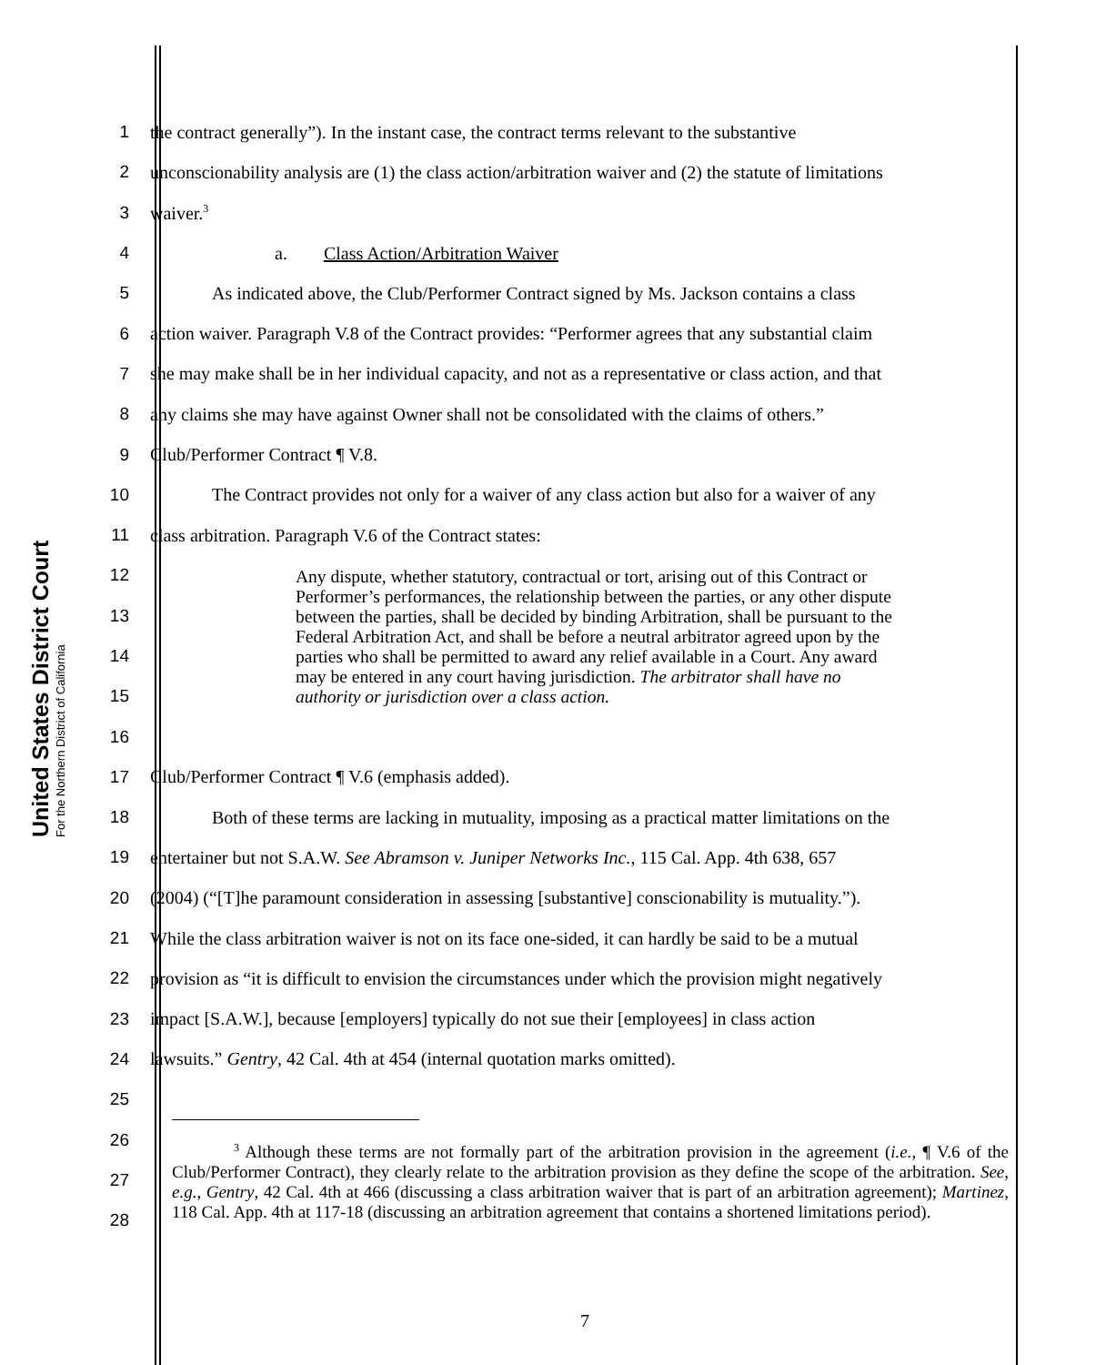United States District Court
For the Northern District of California
1 the contract generally”). In the instant case, the contract terms relevant to the substantive
2 unconscionability analysis are (1) the class action/arbitration waiver and (2) the statute of limitations
3 waiver.<sup>3</sup>
4 a. Class Action/Arbitration Waiver
5 As indicated above, the Club/Performer Contract signed by Ms. Jackson contains a class
6 action waiver. Paragraph V.8 of the Contract provides: “Performer agrees that any substantial claim
7 she may make shall be in her individual capacity, and not as a representative or class action, and that
8 any claims she may have against Owner shall not be consolidated with the claims of others.”
9 Club/Performer Contract ¶ V.8.
10 The Contract provides not only for a waiver of any class action but also for a waiver of any
11 class arbitration. Paragraph V.6 of the Contract states:
12
13
14
15
16
17 Club/Performer Contract ¶ V.6 (emphasis added).
18 Both of these terms are lacking in mutuality, imposing as a practical matter limitations on the
19 entertainer but not S.A.W. See Abramson v. Juniper Networks Inc., 115 Cal. App. 4th 638, 657
20 (2004) (“[T]he paramount consideration in assessing [substantive] conscionability is mutuality.”).
21 While the class arbitration waiver is not on its face one-sided, it can hardly be said to be a mutual
22 provision as “it is difficult to envision the circumstances under which the provision might negatively
23 impact [S.A.W.], because [employers] typically do not sue their [employees] in class action
24 lawsuits.” Gentry, 42 Cal. 4th at 454 (internal quotation marks omitted).
25
26
27
28
Any dispute, whether statutory, contractual or tort, arising out of this Contract or Performer’s performances, the relationship between the parties, or any other dispute between the parties, shall be decided by binding Arbitration, shall be pursuant to the Federal Arbitration Act, and shall be before a neutral arbitrator agreed upon by the parties who shall be permitted to award any relief available in a Court. Any award may be entered in any court having jurisdiction. The arbitrator shall have no authority or jurisdiction over a class action.
<sup>3</sup> Although these terms are not formally part of the arbitration provision in the agreement (i.e., ¶ V.6 of the Club/Performer Contract), they clearly relate to the arbitration provision as they define the scope of the arbitration. See, e.g., Gentry, 42 Cal. 4th at 466 (discussing a class arbitration waiver that is part of an arbitration agreement); Martinez, 118 Cal. App. 4th at 117-18 (discussing an arbitration agreement that contains a shortened limitations period).
7